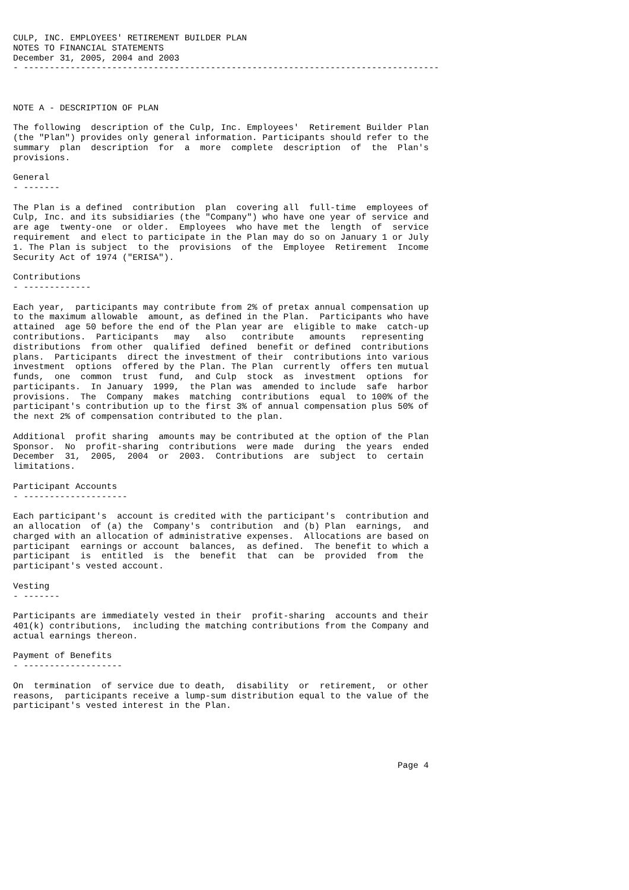CULP, INC. EMPLOYEES' RETIREMENT BUILDER PLAN
NOTES TO FINANCIAL STATEMENTS
December 31, 2005, 2004 and 2003
- --------------------------------------------------------------------------------



NOTE A - DESCRIPTION OF PLAN

The following  description of the Culp, Inc. Employees'  Retirement Builder Plan
(the "Plan") provides only general information. Participants should refer to the
summary  plan  description  for  a  more  complete  description  of  the  Plan's
provisions.

General
- -------

The Plan is a defined  contribution  plan  covering all  full-time  employees of
Culp, Inc. and its subsidiaries (the "Company") who have one year of service and
are age  twenty-one  or older.  Employees  who have met the  length  of  service
requirement  and elect to participate in the Plan may do so on January 1 or July
1. The Plan is subject  to the  provisions  of the  Employee  Retirement  Income
Security Act of 1974 ("ERISA").

Contributions
- -------------

Each year,  participants may contribute from 2% of pretax annual compensation up
to the maximum allowable  amount, as defined in the Plan.  Participants who have
attained  age 50 before the end of the Plan year are  eligible to make  catch-up
contributions.  Participants   may   also   contribute   amounts   representing
distributions  from other  qualified  defined  benefit or defined  contributions
plans.  Participants  direct the investment of their  contributions into various
investment  options  offered by the Plan. The Plan  currently  offers ten mutual
funds,  one  common  trust  fund,  and Culp  stock  as  investment  options  for
participants.  In January  1999,  the Plan was  amended to include  safe  harbor
provisions.  The  Company  makes  matching  contributions  equal  to 100% of the
participant's contribution up to the first 3% of annual compensation plus 50% of
the next 2% of compensation contributed to the plan.

Additional  profit sharing  amounts may be contributed at the option of the Plan
Sponsor.  No  profit-sharing  contributions  were made  during  the years  ended
December  31,  2005,  2004  or  2003.  Contributions  are  subject  to  certain
limitations.

Participant Accounts
- --------------------

Each participant's  account is credited with the participant's  contribution and
an allocation  of (a) the  Company's  contribution  and (b) Plan  earnings,  and
charged with an allocation of administrative expenses.  Allocations are based on
participant  earnings or account  balances,  as defined.  The benefit to which a
participant  is  entitled  is  the  benefit  that  can  be  provided  from  the
participant's vested account.

Vesting
- -------

Participants are immediately vested in their  profit-sharing  accounts and their
401(k) contributions,  including the matching contributions from the Company and
actual earnings thereon.

Payment of Benefits
- -------------------

On  termination  of service due to death,  disability  or  retirement,  or other
reasons,  participants receive a lump-sum distribution equal to the value of the
participant's vested interest in the Plan.





                                                                          Page 4